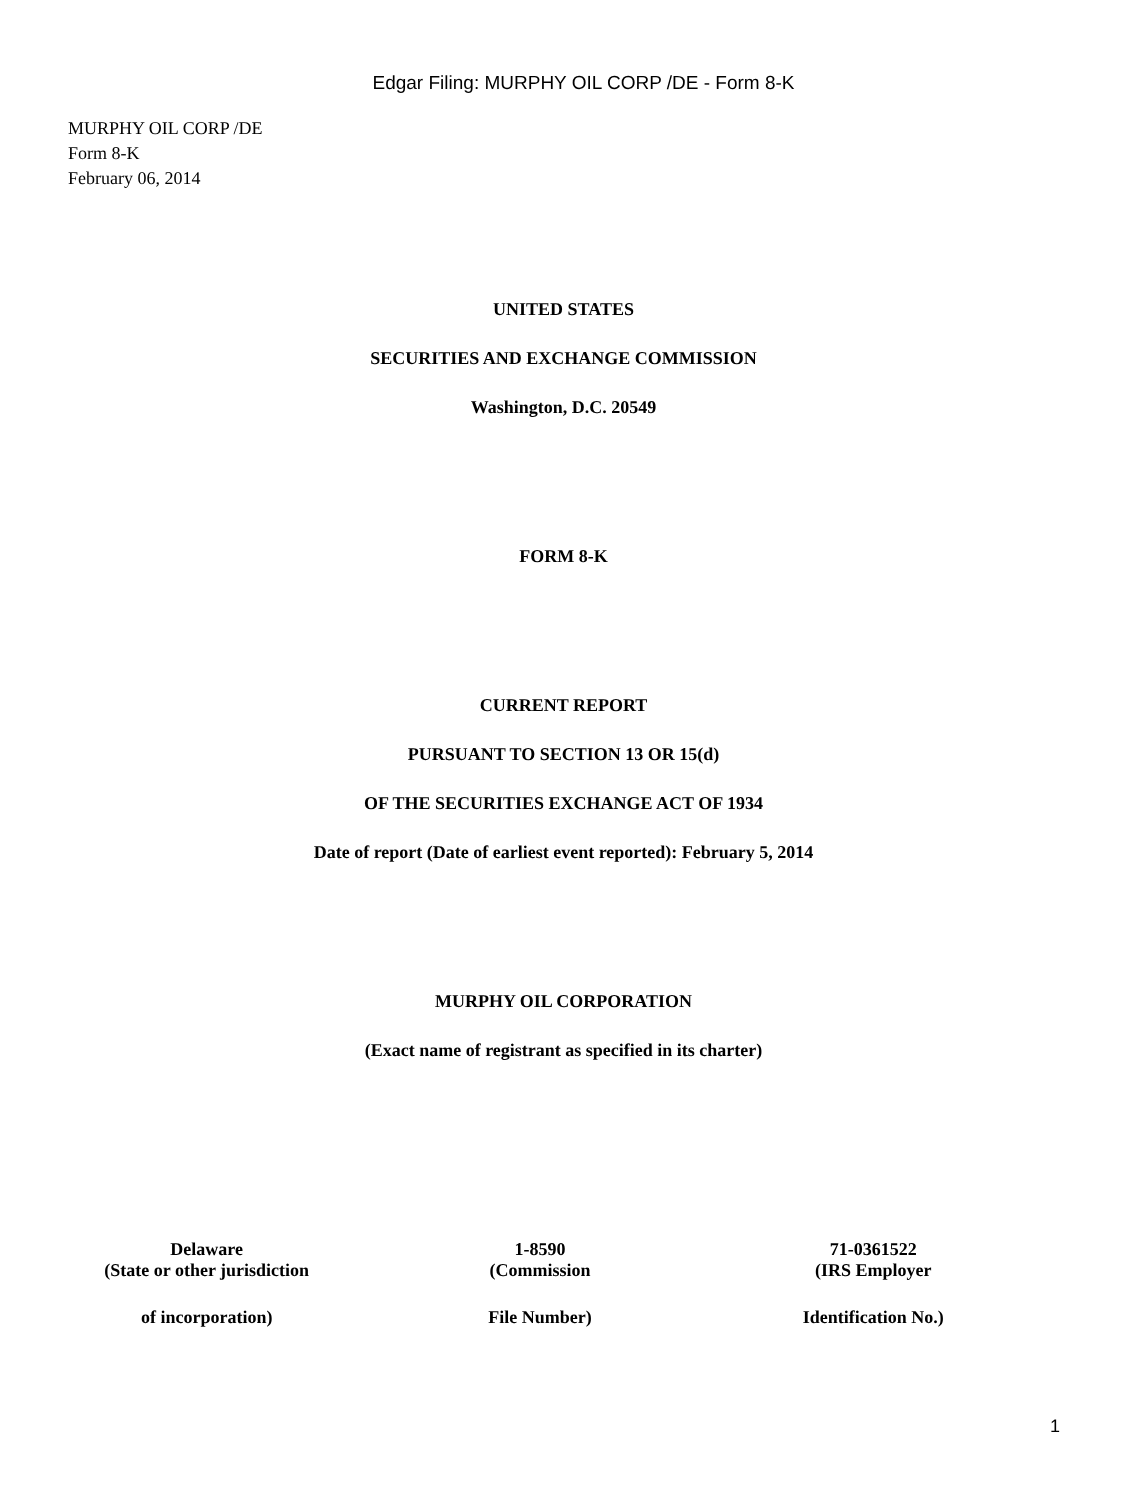Edgar Filing: MURPHY OIL CORP /DE - Form 8-K
MURPHY OIL CORP /DE
Form 8-K
February 06, 2014
UNITED STATES
SECURITIES AND EXCHANGE COMMISSION
Washington, D.C. 20549
FORM 8-K
CURRENT REPORT
PURSUANT TO SECTION 13 OR 15(d)
OF THE SECURITIES EXCHANGE ACT OF 1934
Date of report (Date of earliest event reported): February 5, 2014
MURPHY OIL CORPORATION
(Exact name of registrant as specified in its charter)
| Delaware (State or other jurisdiction | 1-8590 (Commission | 71-0361522 (IRS Employer |
| of incorporation) | File Number) | Identification No.) |
1